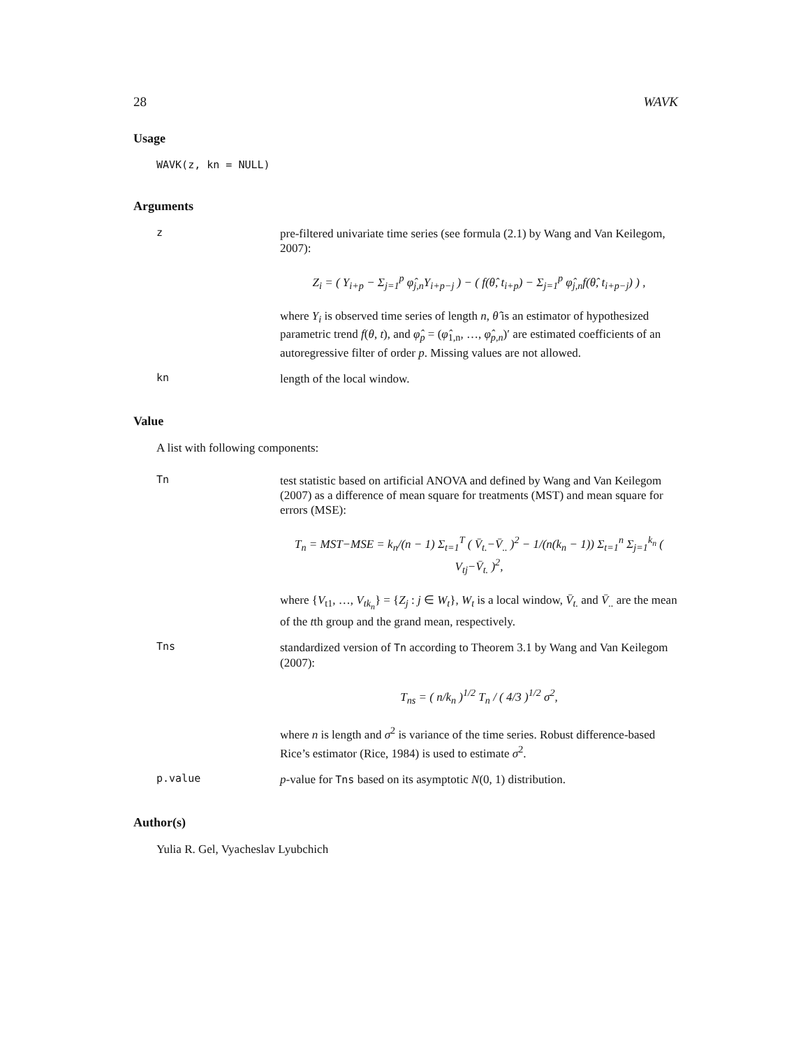28 WAVK
Usage
WAVK(z, kn = NULL)
Arguments
z
pre-filtered univariate time series (see formula (2.1) by Wang and Van Keilegom, 2007):
Z<sub>i</sub> = ( Y<sub>i+p</sub> − Σ<sub>j=1</sub><sup>p</sup> φ̂<sub>j,n</sub>Y<sub>i+p−j</sub> ) − ( f(θ̂, t<sub>i+p</sub>) − Σ<sub>j=1</sub><sup>p</sup> φ̂<sub>j,n</sub>f(θ̂, t<sub>i+p−j</sub>) ) ,
where Y<sub>i</sub> is observed time series of length n, θ̂ is an estimator of hypothesized parametric trend f(θ, t), and φ̂<sub>p</sub> = (φ̂<sub>1,n</sub>, …, φ̂<sub>p,n</sub>)′ are estimated coefficients of an autoregressive filter of order p. Missing values are not allowed.
kn
length of the local window.
Value
A list with following components:
Tn
test statistic based on artificial ANOVA and defined by Wang and Van Keilegom (2007) as a difference of mean square for treatments (MST) and mean square for errors (MSE):
T<sub>n</sub> = MST−MSE = k<sub>n</sub>/(n − 1) Σ<sub>t=1</sub><sup>T</sup> ( V̄<sub>t.</sub>−V̄<sub>..</sub> )<sup>2</sup> − 1/(n(k<sub>n</sub> − 1)) Σ<sub>t=1</sub><sup>n</sup> Σ<sub>j=1</sub><sup>k<sub>n</sub></sup> ( V<sub>tj</sub>−V̄<sub>t.</sub> )<sup>2</sup>,
where {V<sub>t1</sub>, …, V<sub>tk<sub>n</sub></sub>} = {Z<sub>j</sub> : j ∈ W<sub>t</sub>}, W<sub>t</sub> is a local window, V̄<sub>t.</sub> and V̄<sub>..</sub> are the mean of the tth group and the grand mean, respectively.
Tns
standardized version of Tn according to Theorem 3.1 by Wang and Van Keilegom (2007):
T<sub>ns</sub> = ( n/k<sub>n</sub> )<sup>1/2</sup> T<sub>n</sub> / ( 4/3 )<sup>1/2</sup> σ<sup>2</sup>,
where n is length and σ<sup>2</sup> is variance of the time series. Robust difference-based Rice’s estimator (Rice, 1984) is used to estimate σ<sup>2</sup>.
p.value
p-value for Tns based on its asymptotic N(0, 1) distribution.
Author(s)
Yulia R. Gel, Vyacheslav Lyubchich